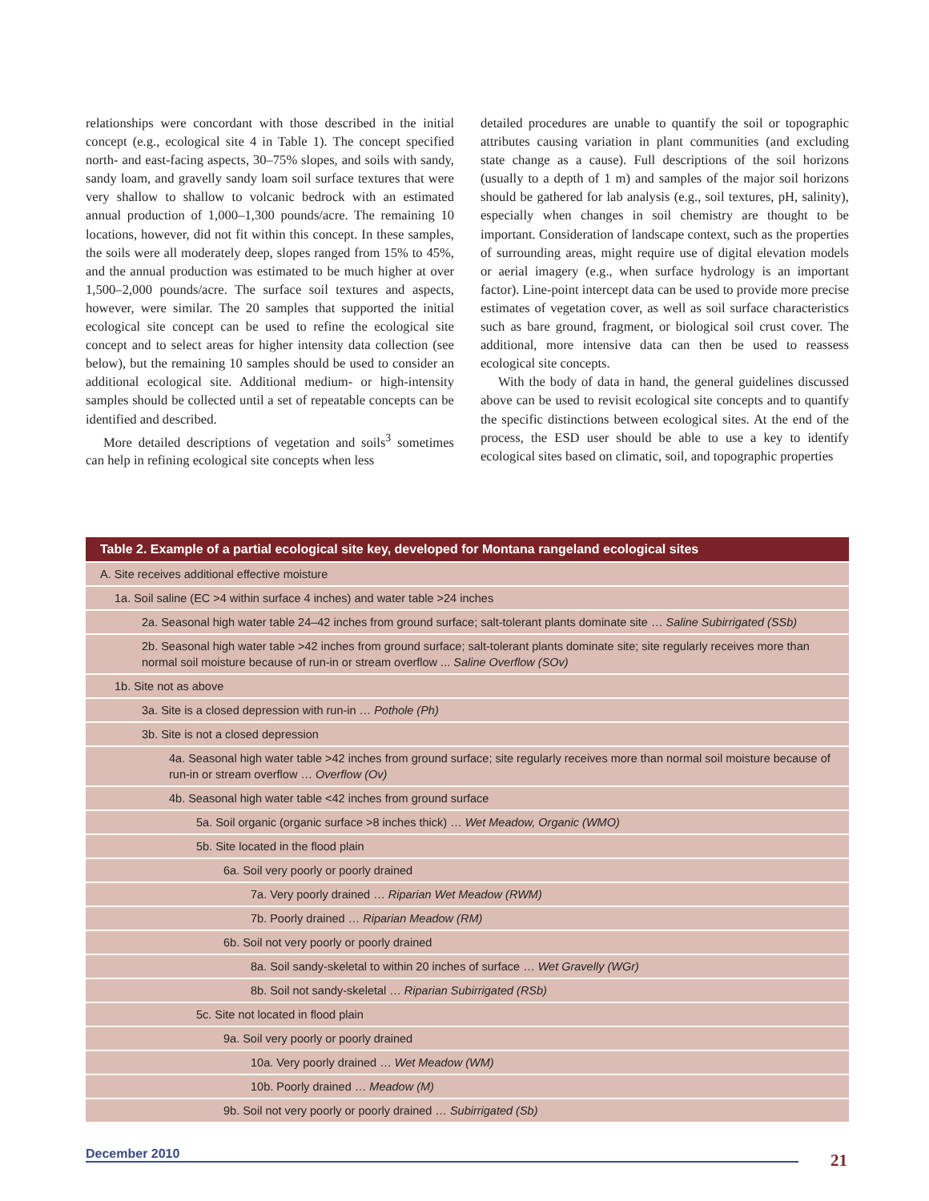relationships were concordant with those described in the initial concept (e.g., ecological site 4 in Table 1). The concept specified north- and east-facing aspects, 30–75% slopes, and soils with sandy, sandy loam, and gravelly sandy loam soil surface textures that were very shallow to shallow to volcanic bedrock with an estimated annual production of 1,000–1,300 pounds/acre. The remaining 10 locations, however, did not fit within this concept. In these samples, the soils were all moderately deep, slopes ranged from 15% to 45%, and the annual production was estimated to be much higher at over 1,500–2,000 pounds/acre. The surface soil textures and aspects, however, were similar. The 20 samples that supported the initial ecological site concept can be used to refine the ecological site concept and to select areas for higher intensity data collection (see below), but the remaining 10 samples should be used to consider an additional ecological site. Additional medium- or high-intensity samples should be collected until a set of repeatable concepts can be identified and described.
More detailed descriptions of vegetation and soils<sup>3</sup> sometimes can help in refining ecological site concepts when less
detailed procedures are unable to quantify the soil or topographic attributes causing variation in plant communities (and excluding state change as a cause). Full descriptions of the soil horizons (usually to a depth of 1 m) and samples of the major soil horizons should be gathered for lab analysis (e.g., soil textures, pH, salinity), especially when changes in soil chemistry are thought to be important. Consideration of landscape context, such as the properties of surrounding areas, might require use of digital elevation models or aerial imagery (e.g., when surface hydrology is an important factor). Line-point intercept data can be used to provide more precise estimates of vegetation cover, as well as soil surface characteristics such as bare ground, fragment, or biological soil crust cover. The additional, more intensive data can then be used to reassess ecological site concepts.
With the body of data in hand, the general guidelines discussed above can be used to revisit ecological site concepts and to quantify the specific distinctions between ecological sites. At the end of the process, the ESD user should be able to use a key to identify ecological sites based on climatic, soil, and topographic properties
| Table 2. Example of a partial ecological site key, developed for Montana rangeland ecological sites |
| --- |
| A. Site receives additional effective moisture |
| 1a. Soil saline (EC >4 within surface 4 inches) and water table >24 inches |
| 2a. Seasonal high water table 24–42 inches from ground surface; salt-tolerant plants dominate site … Saline Subirrigated (SSb) |
| 2b. Seasonal high water table >42 inches from ground surface; salt-tolerant plants dominate site; site regularly receives more than normal soil moisture because of run-in or stream overflow ... Saline Overflow (SOv) |
| 1b. Site not as above |
| 3a. Site is a closed depression with run-in … Pothole (Ph) |
| 3b. Site is not a closed depression |
| 4a. Seasonal high water table >42 inches from ground surface; site regularly receives more than normal soil moisture because of run-in or stream overflow … Overflow (Ov) |
| 4b. Seasonal high water table <42 inches from ground surface |
| 5a. Soil organic (organic surface >8 inches thick) … Wet Meadow, Organic (WMO) |
| 5b. Site located in the flood plain |
| 6a. Soil very poorly or poorly drained |
| 7a. Very poorly drained … Riparian Wet Meadow (RWM) |
| 7b. Poorly drained … Riparian Meadow (RM) |
| 6b. Soil not very poorly or poorly drained |
| 8a. Soil sandy-skeletal to within 20 inches of surface … Wet Gravelly (WGr) |
| 8b. Soil not sandy-skeletal … Riparian Subirrigated (RSb) |
| 5c. Site not located in flood plain |
| 9a. Soil very poorly or poorly drained |
| 10a. Very poorly drained … Wet Meadow (WM) |
| 10b. Poorly drained … Meadow (M) |
| 9b. Soil not very poorly or poorly drained … Subirrigated (Sb) |
December 2010 21